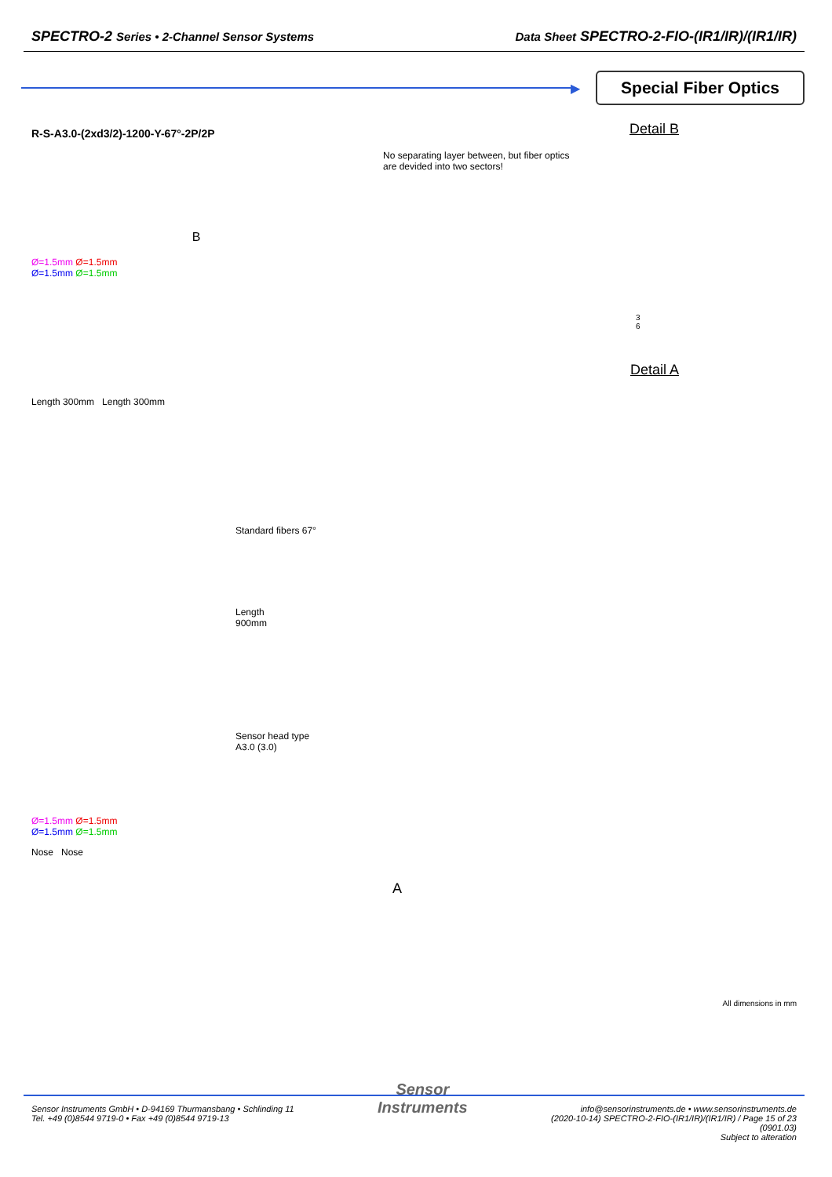SPECTRO-2 Series • 2-Channel Sensor Systems
Data Sheet SPECTRO-2-FIO-(IR1/IR)/(IR1/IR)
▶
Special Fiber Optics
R-S-A3.0-(2xd3/2)-1200-Y-67°-2P/2P
B
Ø=1.5mm Ø=1.5mm
Ø=1.5mm Ø=1.5mm
Length 300mm Length 300mm
Standard fibers 67°
Length
900mm
Sensor head type
A3.0 (3.0)
Ø=1.5mm Ø=1.5mm
Ø=1.5mm Ø=1.5mm
Nose Nose
Detail B
No separating layer between, but fiber optics
are devided into two sectors!
3
6
Detail A
A
All dimensions in mm
Sensor Instruments GmbH • D-94169 Thurmansbang • Schlinding 11
Tel. +49 (0)8544 9719-0 • Fax +49 (0)8544 9719-13
Sensor
Instruments
info@sensorinstruments.de • www.sensorinstruments.de
(2020-10-14) SPECTRO-2-FIO-(IR1/IR)/(IR1/IR) / Page 15 of 23
(0901.03)
Subject to alteration